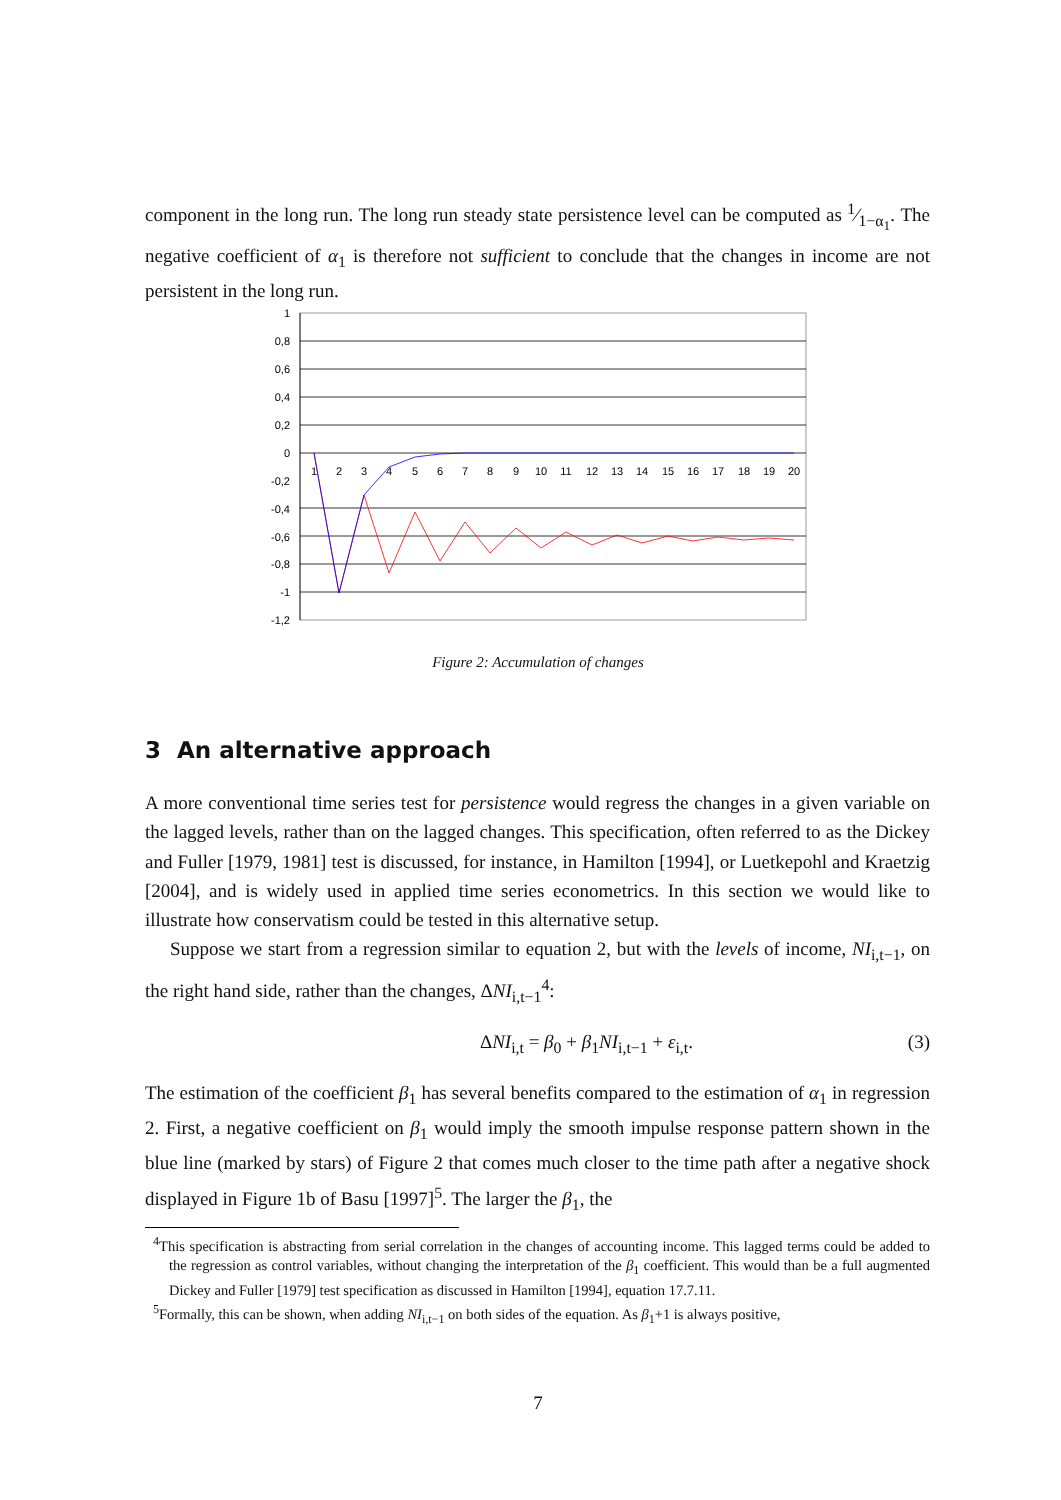component in the long run. The long run steady state persistence level can be computed as 1⁄1−α<sub>1</sub>. The negative coefficient of α<sub>1</sub> is therefore not sufficient to conclude that the changes in income are not persistent in the long run.
1
0,8
0,6
0,4
0,2
0
-0,2
-0,4
-0,6
-0,8
-1
-1,2
1
2
3
4
5
6
7
8
9
10
11
12
13
14
15
16
17
18
19
20
Figure 2: Accumulation of changes
3 An alternative approach
A more conventional time series test for persistence would regress the changes in a given variable on the lagged levels, rather than on the lagged changes. This specification, often referred to as the Dickey and Fuller [1979, 1981] test is discussed, for instance, in Hamilton [1994], or Luetkepohl and Kraetzig [2004], and is widely used in applied time series econometrics. In this section we would like to illustrate how conservatism could be tested in this alternative setup.
Suppose we start from a regression similar to equation 2, but with the levels of income, NI<sub>i,t−1</sub>, on the right hand side, rather than the changes, ΔNI<sub>i,t−1</sub><sup>4</sup>:
ΔNI<sub>i,t</sub> = β<sub>0</sub> + β<sub>1</sub>NI<sub>i,t−1</sub> + ε<sub>i,t</sub>. (3)
The estimation of the coefficient β<sub>1</sub> has several benefits compared to the estimation of α<sub>1</sub> in regression 2. First, a negative coefficient on β<sub>1</sub> would imply the smooth impulse response pattern shown in the blue line (marked by stars) of Figure 2 that comes much closer to the time path after a negative shock displayed in Figure 1b of Basu [1997]<sup>5</sup>. The larger the β<sub>1</sub>, the
<sup>4</sup> This specification is abstracting from serial correlation in the changes of accounting income. This lagged terms could be added to the regression as control variables, without changing the interpretation of the β<sub>1</sub> coefficient. This would than be a full augmented Dickey and Fuller [1979] test specification as discussed in Hamilton [1994], equation 17.7.11.
<sup>5</sup> Formally, this can be shown, when adding NI<sub>i,t−1</sub> on both sides of the equation. As β<sub>1</sub>+1 is always positive,
7